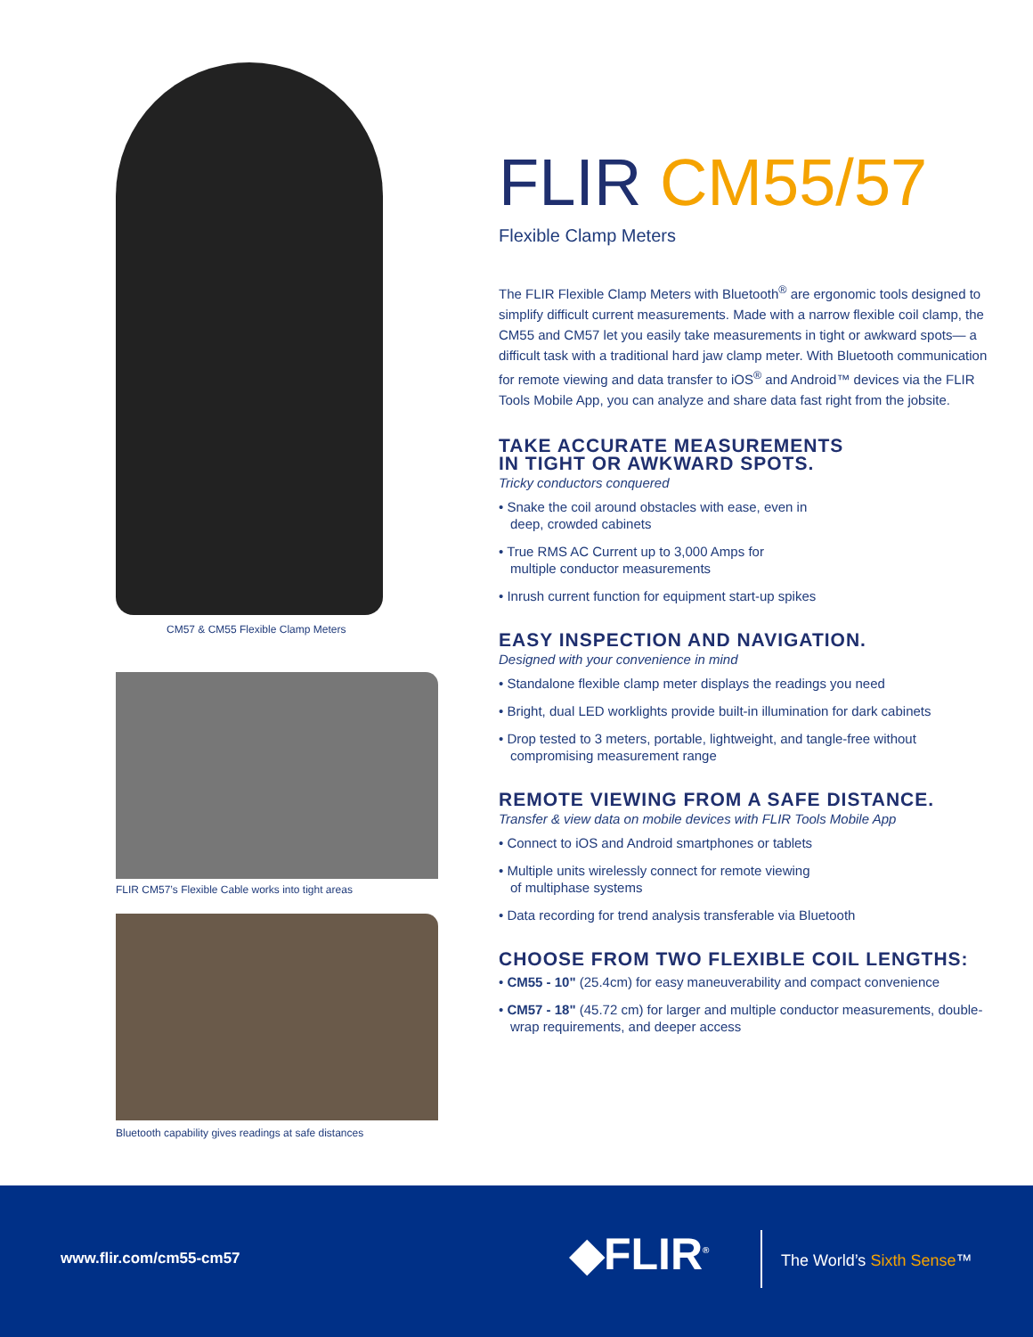CM57 & CM55 Flexible Clamp Meters
FLIR CM57’s Flexible Cable works into tight areas
Bluetooth capability gives readings at safe distances
FLIR CM55/57
Flexible Clamp Meters
The FLIR Flexible Clamp Meters with Bluetooth<sup>®</sup> are ergonomic tools designed to simplify difficult current measurements. Made with a narrow flexible coil clamp, the CM55 and CM57 let you easily take measurements in tight or awkward spots— a difficult task with a traditional hard jaw clamp meter. With Bluetooth communication for remote viewing and data transfer to iOS<sup>®</sup> and Android™ devices via the FLIR Tools Mobile App, you can analyze and share data fast right from the jobsite.
TAKE ACCURATE MEASUREMENTS
IN TIGHT OR AWKWARD SPOTS.
Tricky conductors conquered
• Snake the coil around obstacles with ease, even in
deep, crowded cabinets
• True RMS AC Current up to 3,000 Amps for
multiple conductor measurements
• Inrush current function for equipment start-up spikes
EASY INSPECTION AND NAVIGATION.
Designed with your convenience in mind
• Standalone flexible clamp meter displays the readings you need
• Bright, dual LED worklights provide built-in illumination for dark cabinets
• Drop tested to 3 meters, portable, lightweight, and tangle-free without compromising measurement range
REMOTE VIEWING FROM A SAFE DISTANCE.
Transfer & view data on mobile devices with FLIR Tools Mobile App
• Connect to iOS and Android smartphones or tablets
• Multiple units wirelessly connect for remote viewing
of multiphase systems
• Data recording for trend analysis transferable via Bluetooth
CHOOSE FROM TWO FLEXIBLE COIL LENGTHS:
• CM55 - 10" (25.4cm) for easy maneuverability and compact convenience
• CM57 - 18" (45.72 cm) for larger and multiple conductor measurements, double-wrap requirements, and deeper access
www.flir.com/cm55-cm57 ◆FLIR<sup>®</sup> The World’s Sixth Sense™